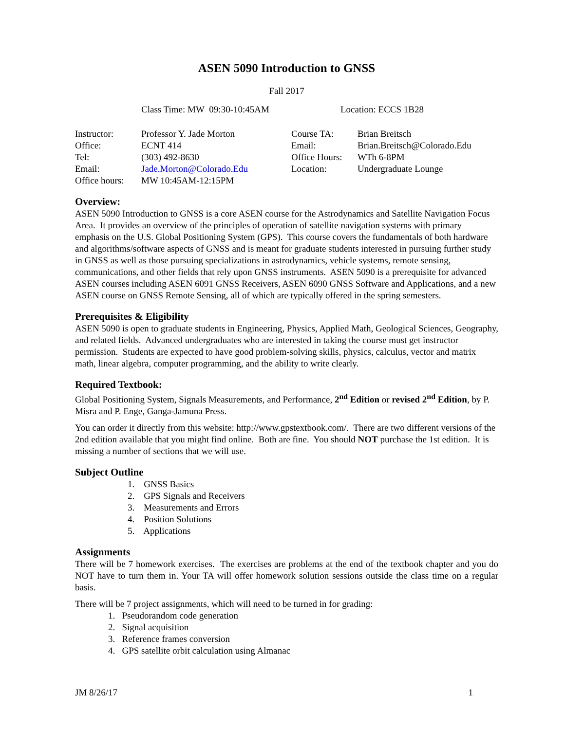ASEN 5090 Introduction to GNSS
Fall 2017
Class Time: MW 09:30-10:45AM Location: ECCS 1B28
Instructor: Professor Y. Jade Morton Course TA: Brian Breitsch
Office: ECNT 414 Email: Brian.Breitsch@Colorado.Edu
Tel: (303) 492-8630 Office Hours:
WTh 6-8PM
Email: Jade.Morton@Colorado.Edu Location: Undergraduate Lounge
Office hours:
MW 10:45AM-12:15PM
Overview:
ASEN 5090 Introduction to GNSS is a core ASEN course for the Astrodynamics and Satellite Navigation Focus Area. It provides an overview of the principles of operation of satellite navigation systems with primary emphasis on the U.S. Global Positioning System (GPS). This course covers the fundamentals of both hardware and algorithms/software aspects of GNSS and is meant for graduate students interested in pursuing further study in GNSS as well as those pursuing specializations in astrodynamics, vehicle systems, remote sensing, communications, and other fields that rely upon GNSS instruments. ASEN 5090 is a prerequisite for advanced ASEN courses including ASEN 6091 GNSS Receivers, ASEN 6090 GNSS Software and Applications, and a new ASEN course on GNSS Remote Sensing, all of which are typically offered in the spring semesters.
Prerequisites & Eligibility
ASEN 5090 is open to graduate students in Engineering, Physics, Applied Math, Geological Sciences, Geography, and related fields. Advanced undergraduates who are interested in taking the course must get instructor permission. Students are expected to have good problem-solving skills, physics, calculus, vector and matrix math, linear algebra, computer programming, and the ability to write clearly.
Required Textbook:
Global Positioning System, Signals Measurements, and Performance, 2<sup>nd</sup> Edition or revised 2<sup>nd</sup> Edition, by P. Misra and P. Enge, Ganga-Jamuna Press.
You can order it directly from this website: http://www.gpstextbook.com/. There are two different versions of the 2nd edition available that you might find online. Both are fine. You should NOT purchase the 1st edition. It is missing a number of sections that we will use.
Subject Outline
1. GNSS Basics
2. GPS Signals and Receivers
3. Measurements and Errors
4. Position Solutions
5. Applications
Assignments
There will be 7 homework exercises. The exercises are problems at the end of the textbook chapter and you do NOT have to turn them in. Your TA will offer homework solution sessions outside the class time on a regular basis.
There will be 7 project assignments, which will need to be turned in for grading:
1. Pseudorandom code generation
2. Signal acquisition
3. Reference frames conversion
4. GPS satellite orbit calculation using Almanac
JM 8/26/17 1